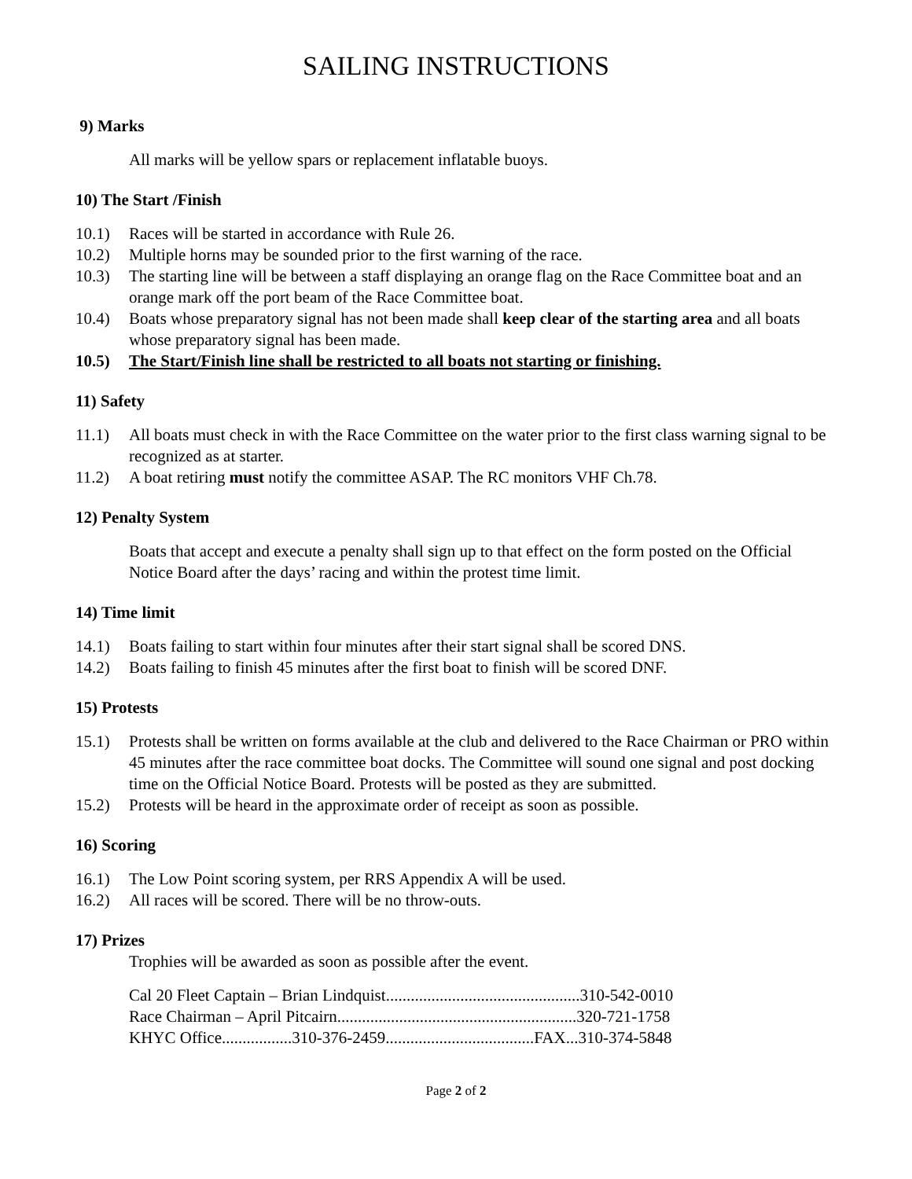SAILING INSTRUCTIONS
9) Marks
All marks will be yellow spars or replacement inflatable buoys.
10) The Start /Finish
10.1) Races will be started in accordance with Rule 26.
10.2) Multiple horns may be sounded prior to the first warning of the race.
10.3) The starting line will be between a staff displaying an orange flag on the Race Committee boat and an orange mark off the port beam of the Race Committee boat.
10.4) Boats whose preparatory signal has not been made shall keep clear of the starting area and all boats whose preparatory signal has been made.
10.5) The Start/Finish line shall be restricted to all boats not starting or finishing.
11) Safety
11.1) All boats must check in with the Race Committee on the water prior to the first class warning signal to be recognized as at starter.
11.2) A boat retiring must notify the committee ASAP. The RC monitors VHF Ch.78.
12) Penalty System
Boats that accept and execute a penalty shall sign up to that effect on the form posted on the Official Notice Board after the days’ racing and within the protest time limit.
14) Time limit
14.1) Boats failing to start within four minutes after their start signal shall be scored DNS.
14.2) Boats failing to finish 45 minutes after the first boat to finish will be scored DNF.
15) Protests
15.1) Protests shall be written on forms available at the club and delivered to the Race Chairman or PRO within 45 minutes after the race committee boat docks. The Committee will sound one signal and post docking time on the Official Notice Board. Protests will be posted as they are submitted.
15.2) Protests will be heard in the approximate order of receipt as soon as possible.
16) Scoring
16.1) The Low Point scoring system, per RRS Appendix A will be used.
16.2) All races will be scored. There will be no throw-outs.
17) Prizes
Trophies will be awarded as soon as possible after the event.
Cal 20 Fleet Captain – Brian Lindquist...............................................310-542-0010
Race Chairman – April Pitcairn..........................................................320-721-1758
KHYC Office.................310-376-2459....................................FAX...310-374-5848
Page 2 of 2